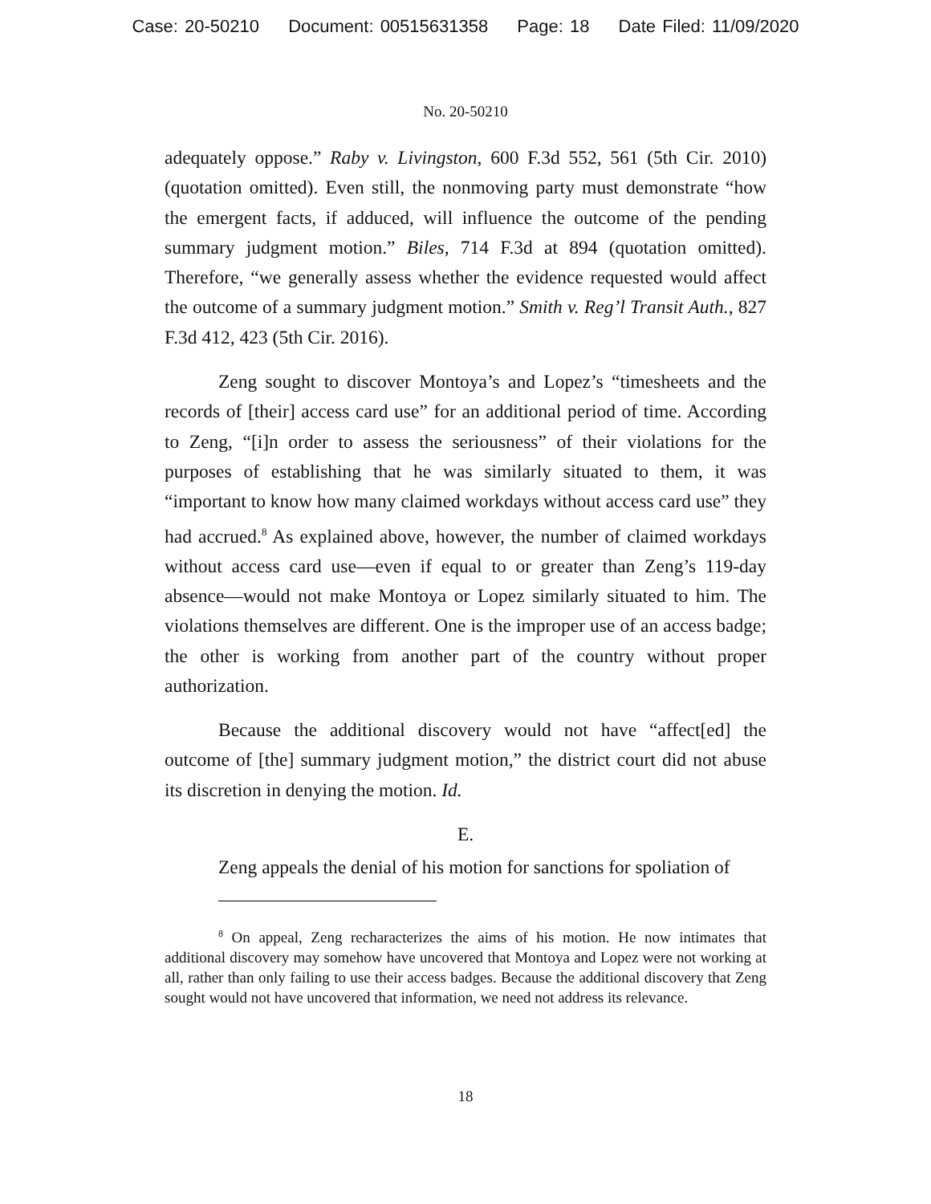Case: 20-50210 Document: 00515631358 Page: 18 Date Filed: 11/09/2020
No. 20-50210
adequately oppose.” Raby v. Livingston, 600 F.3d 552, 561 (5th Cir. 2010) (quotation omitted). Even still, the nonmoving party must demonstrate “how the emergent facts, if adduced, will influence the outcome of the pending summary judgment motion.” Biles, 714 F.3d at 894 (quotation omitted). Therefore, “we generally assess whether the evidence requested would affect the outcome of a summary judgment motion.” Smith v. Reg’l Transit Auth., 827 F.3d 412, 423 (5th Cir. 2016).
Zeng sought to discover Montoya’s and Lopez’s “timesheets and the records of [their] access card use” for an additional period of time. According to Zeng, “[i]n order to assess the seriousness” of their violations for the purposes of establishing that he was similarly situated to them, it was “important to know how many claimed workdays without access card use” they had accrued.<sup>8</sup> As explained above, however, the number of claimed workdays without access card use—even if equal to or greater than Zeng’s 119-day absence—would not make Montoya or Lopez similarly situated to him. The violations themselves are different. One is the improper use of an access badge; the other is working from another part of the country without proper authorization.
Because the additional discovery would not have “affect[ed] the outcome of [the] summary judgment motion,” the district court did not abuse its discretion in denying the motion. Id.
E.
Zeng appeals the denial of his motion for sanctions for spoliation of
<sup>8</sup> On appeal, Zeng recharacterizes the aims of his motion. He now intimates that additional discovery may somehow have uncovered that Montoya and Lopez were not working at all, rather than only failing to use their access badges. Because the additional discovery that Zeng sought would not have uncovered that information, we need not address its relevance.
18